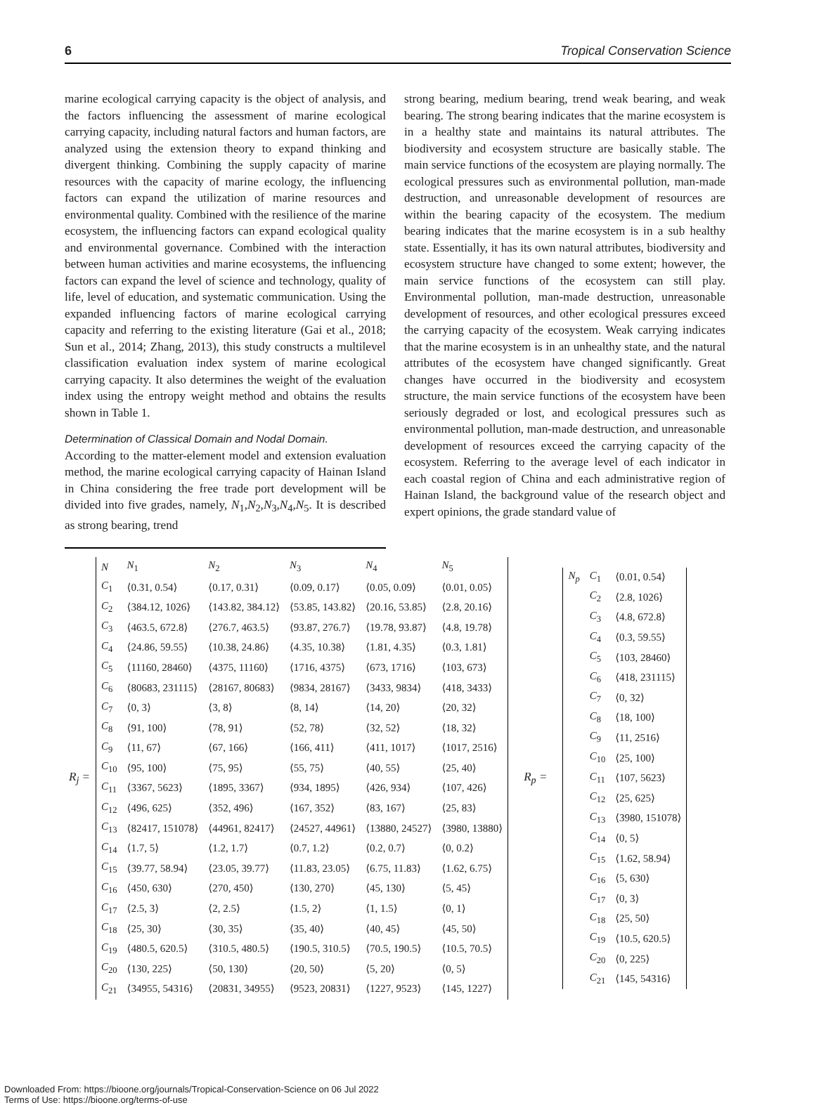6 Tropical Conservation Science
marine ecological carrying capacity is the object of analysis, and the factors influencing the assessment of marine ecological carrying capacity, including natural factors and human factors, are analyzed using the extension theory to expand thinking and divergent thinking. Combining the supply capacity of marine resources with the capacity of marine ecology, the influencing factors can expand the utilization of marine resources and environmental quality. Combined with the resilience of the marine ecosystem, the influencing factors can expand ecological quality and environmental governance. Combined with the interaction between human activities and marine ecosystems, the influencing factors can expand the level of science and technology, quality of life, level of education, and systematic communication. Using the expanded influencing factors of marine ecological carrying capacity and referring to the existing literature (Gai et al., 2018; Sun et al., 2014; Zhang, 2013), this study constructs a multilevel classification evaluation index system of marine ecological carrying capacity. It also determines the weight of the evaluation index using the entropy weight method and obtains the results shown in Table 1.
Determination of Classical Domain and Nodal Domain.
According to the matter-element model and extension evaluation method, the marine ecological carrying capacity of Hainan Island in China considering the free trade port development will be divided into five grades, namely, N<sub>1</sub>,N<sub>2</sub>,N<sub>3</sub>,N<sub>4</sub>,N<sub>5</sub>. It is described as strong bearing, trend
strong bearing, medium bearing, trend weak bearing, and weak bearing. The strong bearing indicates that the marine ecosystem is in a healthy state and maintains its natural attributes. The biodiversity and ecosystem structure are basically stable. The main service functions of the ecosystem are playing normally. The ecological pressures such as environmental pollution, man-made destruction, and unreasonable development of resources are within the bearing capacity of the ecosystem. The medium bearing indicates that the marine ecosystem is in a sub healthy state. Essentially, it has its own natural attributes, biodiversity and ecosystem structure have changed to some extent; however, the main service functions of the ecosystem can still play. Environmental pollution, man-made destruction, unreasonable development of resources, and other ecological pressures exceed the carrying capacity of the ecosystem. Weak carrying indicates that the marine ecosystem is in an unhealthy state, and the natural attributes of the ecosystem have changed significantly. Great changes have occurred in the biodiversity and ecosystem structure, the main service functions of the ecosystem have been seriously degraded or lost, and ecological pressures such as environmental pollution, man-made destruction, and unreasonable development of resources exceed the carrying capacity of the ecosystem. Referring to the average level of each indicator in each coastal region of China and each administrative region of Hainan Island, the background value of the research object and expert opinions, the grade standard value of
R<sub>j</sub> =
| N | N<sub>1</sub> | N<sub>2</sub> | N<sub>3</sub> | N<sub>4</sub> | N<sub>5</sub> |
| C<sub>1</sub> | ⟨0.31, 0.54⟩ | ⟨0.17, 0.31⟩ | ⟨0.09, 0.17⟩ | ⟨0.05, 0.09⟩ | ⟨0.01, 0.05⟩ |
| C<sub>2</sub> | ⟨384.12, 1026⟩ | ⟨143.82, 384.12⟩ | ⟨53.85, 143.82⟩ | ⟨20.16, 53.85⟩ | ⟨2.8, 20.16⟩ |
| C<sub>3</sub> | ⟨463.5, 672.8⟩ | ⟨276.7, 463.5⟩ | ⟨93.87, 276.7⟩ | ⟨19.78, 93.87⟩ | ⟨4.8, 19.78⟩ |
| C<sub>4</sub> | ⟨24.86, 59.55⟩ | ⟨10.38, 24.86⟩ | ⟨4.35, 10.38⟩ | ⟨1.81, 4.35⟩ | ⟨0.3, 1.81⟩ |
| C<sub>5</sub> | ⟨11160, 28460⟩ | ⟨4375, 11160⟩ | ⟨1716, 4375⟩ | ⟨673, 1716⟩ | ⟨103, 673⟩ |
| C<sub>6</sub> | ⟨80683, 231115⟩ | ⟨28167, 80683⟩ | ⟨9834, 28167⟩ | ⟨3433, 9834⟩ | ⟨418, 3433⟩ |
| C<sub>7</sub> | ⟨0, 3⟩ | ⟨3, 8⟩ | ⟨8, 14⟩ | ⟨14, 20⟩ | ⟨20, 32⟩ |
| C<sub>8</sub> | ⟨91, 100⟩ | ⟨78, 91⟩ | ⟨52, 78⟩ | ⟨32, 52⟩ | ⟨18, 32⟩ |
| C<sub>9</sub> | ⟨11, 67⟩ | ⟨67, 166⟩ | ⟨166, 411⟩ | ⟨411, 1017⟩ | ⟨1017, 2516⟩ |
| C<sub>10</sub> | ⟨95, 100⟩ | ⟨75, 95⟩ | ⟨55, 75⟩ | ⟨40, 55⟩ | ⟨25, 40⟩ |
| C<sub>11</sub> | ⟨3367, 5623⟩ | ⟨1895, 3367⟩ | ⟨934, 1895⟩ | ⟨426, 934⟩ | ⟨107, 426⟩ |
| C<sub>12</sub> | ⟨496, 625⟩ | ⟨352, 496⟩ | ⟨167, 352⟩ | ⟨83, 167⟩ | ⟨25, 83⟩ |
| C<sub>13</sub> | ⟨82417, 151078⟩ | ⟨44961, 82417⟩ | ⟨24527, 44961⟩ | ⟨13880, 24527⟩ | ⟨3980, 13880⟩ |
| C<sub>14</sub> | ⟨1.7, 5⟩ | ⟨1.2, 1.7⟩ | ⟨0.7, 1.2⟩ | ⟨0.2, 0.7⟩ | ⟨0, 0.2⟩ |
| C<sub>15</sub> | ⟨39.77, 58.94⟩ | ⟨23.05, 39.77⟩ | ⟨11.83, 23.05⟩ | ⟨6.75, 11.83⟩ | ⟨1.62, 6.75⟩ |
| C<sub>16</sub> | ⟨450, 630⟩ | ⟨270, 450⟩ | ⟨130, 270⟩ | ⟨45, 130⟩ | ⟨5, 45⟩ |
| C<sub>17</sub> | ⟨2.5, 3⟩ | ⟨2, 2.5⟩ | ⟨1.5, 2⟩ | ⟨1, 1.5⟩ | ⟨0, 1⟩ |
| C<sub>18</sub> | ⟨25, 30⟩ | ⟨30, 35⟩ | ⟨35, 40⟩ | ⟨40, 45⟩ | ⟨45, 50⟩ |
| C<sub>19</sub> | ⟨480.5, 620.5⟩ | ⟨310.5, 480.5⟩ | ⟨190.5, 310.5⟩ | ⟨70.5, 190.5⟩ | ⟨10.5, 70.5⟩ |
| C<sub>20</sub> | ⟨130, 225⟩ | ⟨50, 130⟩ | ⟨20, 50⟩ | ⟨5, 20⟩ | ⟨0, 5⟩ |
| C<sub>21</sub> | ⟨34955, 54316⟩ | ⟨20831, 34955⟩ | ⟨9523, 20831⟩ | ⟨1227, 9523⟩ | ⟨145, 1227⟩ |
R<sub>p</sub> =
| N<sub>p</sub> | C<sub>1</sub> | ⟨0.01, 0.54⟩ |
| | C<sub>2</sub> | ⟨2.8, 1026⟩ |
| | C<sub>3</sub> | ⟨4.8, 672.8⟩ |
| | C<sub>4</sub> | ⟨0.3, 59.55⟩ |
| | C<sub>5</sub> | ⟨103, 28460⟩ |
| | C<sub>6</sub> | ⟨418, 231115⟩ |
| | C<sub>7</sub> | ⟨0, 32⟩ |
| | C<sub>8</sub> | ⟨18, 100⟩ |
| | C<sub>9</sub> | ⟨11, 2516⟩ |
| | C<sub>10</sub> | ⟨25, 100⟩ |
| | C<sub>11</sub> | ⟨107, 5623⟩ |
| | C<sub>12</sub> | ⟨25, 625⟩ |
| | C<sub>13</sub> | ⟨3980, 151078⟩ |
| | C<sub>14</sub> | ⟨0, 5⟩ |
| | C<sub>15</sub> | ⟨1.62, 58.94⟩ |
| | C<sub>16</sub> | ⟨5, 630⟩ |
| | C<sub>17</sub> | ⟨0, 3⟩ |
| | C<sub>18</sub> | ⟨25, 50⟩ |
| | C<sub>19</sub> | ⟨10.5, 620.5⟩ |
| | C<sub>20</sub> | ⟨0, 225⟩ |
| | C<sub>21</sub> | ⟨145, 54316⟩ |
Downloaded From: https://bioone.org/journals/Tropical-Conservation-Science on 06 Jul 2022
Terms of Use: https://bioone.org/terms-of-use